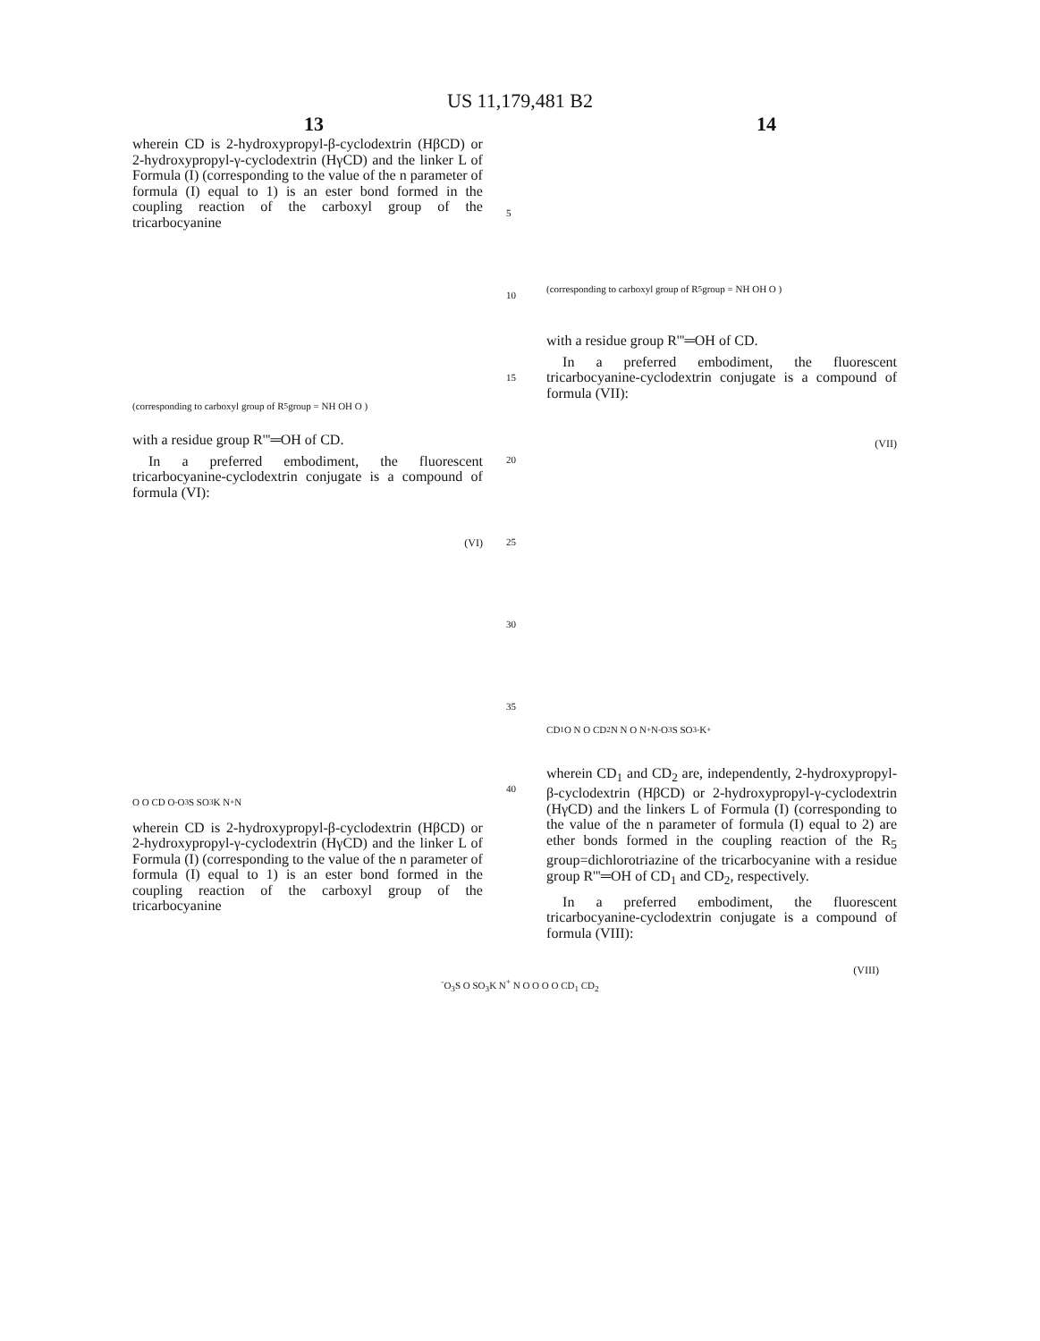US 11,179,481 B2
13 14
wherein CD is 2-hydroxypropyl-β-cyclodextrin (HβCD) or 2-hydroxypropyl-γ-cyclodextrin (HγCD) and the linker L of Formula (I) (corresponding to the value of the n parameter of formula (I) equal to 1) is an ester bond formed in the coupling reaction of the carboxyl group of the tricarbocyanine
(corresponding to carboxyl group of R<sub>5</sub> group = NH OH O )
with a residue group R'''═OH of CD.
In a preferred embodiment, the fluorescent tricarbocyanine-cyclodextrin conjugate is a compound of formula (VI):
(VI)
O O CD O <sup>-</sup>O<sub>3</sub>S SO<sub>3</sub>K N<sup>+</sup> N
wherein CD is 2-hydroxypropyl-β-cyclodextrin (HβCD) or 2-hydroxypropyl-γ-cyclodextrin (HγCD) and the linker L of Formula (I) (corresponding to the value of the n parameter of formula (I) equal to 1) is an ester bond formed in the coupling reaction of the carboxyl group of the tricarbocyanine
5
10
15
20
25
30
35
40
(corresponding to carboxyl group of R<sub>5</sub> group = NH OH O )
with a residue group R'''═OH of CD.
In a preferred embodiment, the fluorescent tricarbocyanine-cyclodextrin conjugate is a compound of formula (VII):
(VII)
CD<sub>1</sub> O N O CD<sub>2</sub> N N O N<sup>+</sup> N <sup>-</sup>O<sub>3</sub>S SO<sub>3</sub><sup>-</sup> K<sup>+</sup>
wherein CD<sub>1</sub> and CD<sub>2</sub> are, independently, 2-hydroxypropyl-β-cyclodextrin (HβCD) or 2-hydroxypropyl-γ-cyclodextrin (HγCD) and the linkers L of Formula (I) (corresponding to the value of the n parameter of formula (I) equal to 2) are ether bonds formed in the coupling reaction of the R<sub>5</sub> group=dichlorotriazine of the tricarbocyanine with a residue group R'''═OH of CD<sub>1</sub> and CD<sub>2</sub>, respectively.
In a preferred embodiment, the fluorescent tricarbocyanine-cyclodextrin conjugate is a compound of formula (VIII):
(VIII)
<sup>-</sup>O<sub>3</sub>S O SO<sub>3</sub>K N<sup>+</sup> N O O O O CD<sub>1</sub> CD<sub>2</sub>